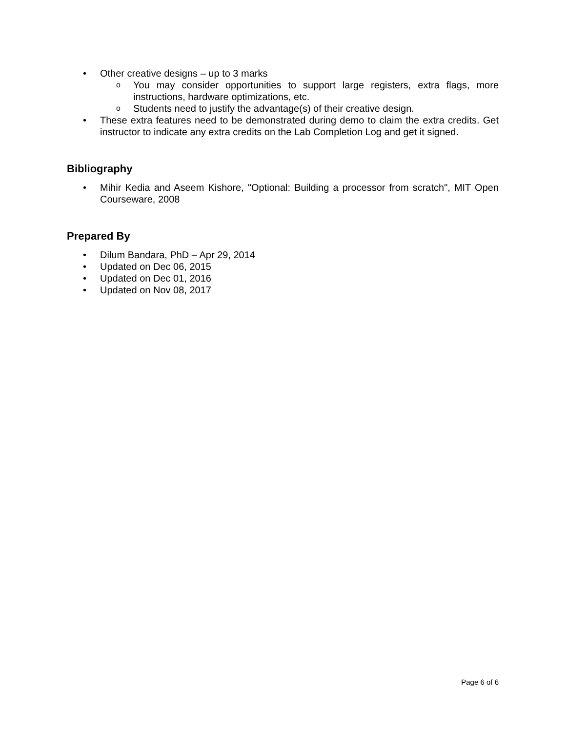• Other creative designs – up to 3 marks
o You may consider opportunities to support large registers, extra flags, more instructions, hardware optimizations, etc.
o Students need to justify the advantage(s) of their creative design.
• These extra features need to be demonstrated during demo to claim the extra credits. Get instructor to indicate any extra credits on the Lab Completion Log and get it signed.
Bibliography
• Mihir Kedia and Aseem Kishore, "Optional: Building a processor from scratch", MIT Open Courseware, 2008
Prepared By
• Dilum Bandara, PhD – Apr 29, 2014
• Updated on Dec 06, 2015
• Updated on Dec 01, 2016
• Updated on Nov 08, 2017
Page 6 of 6